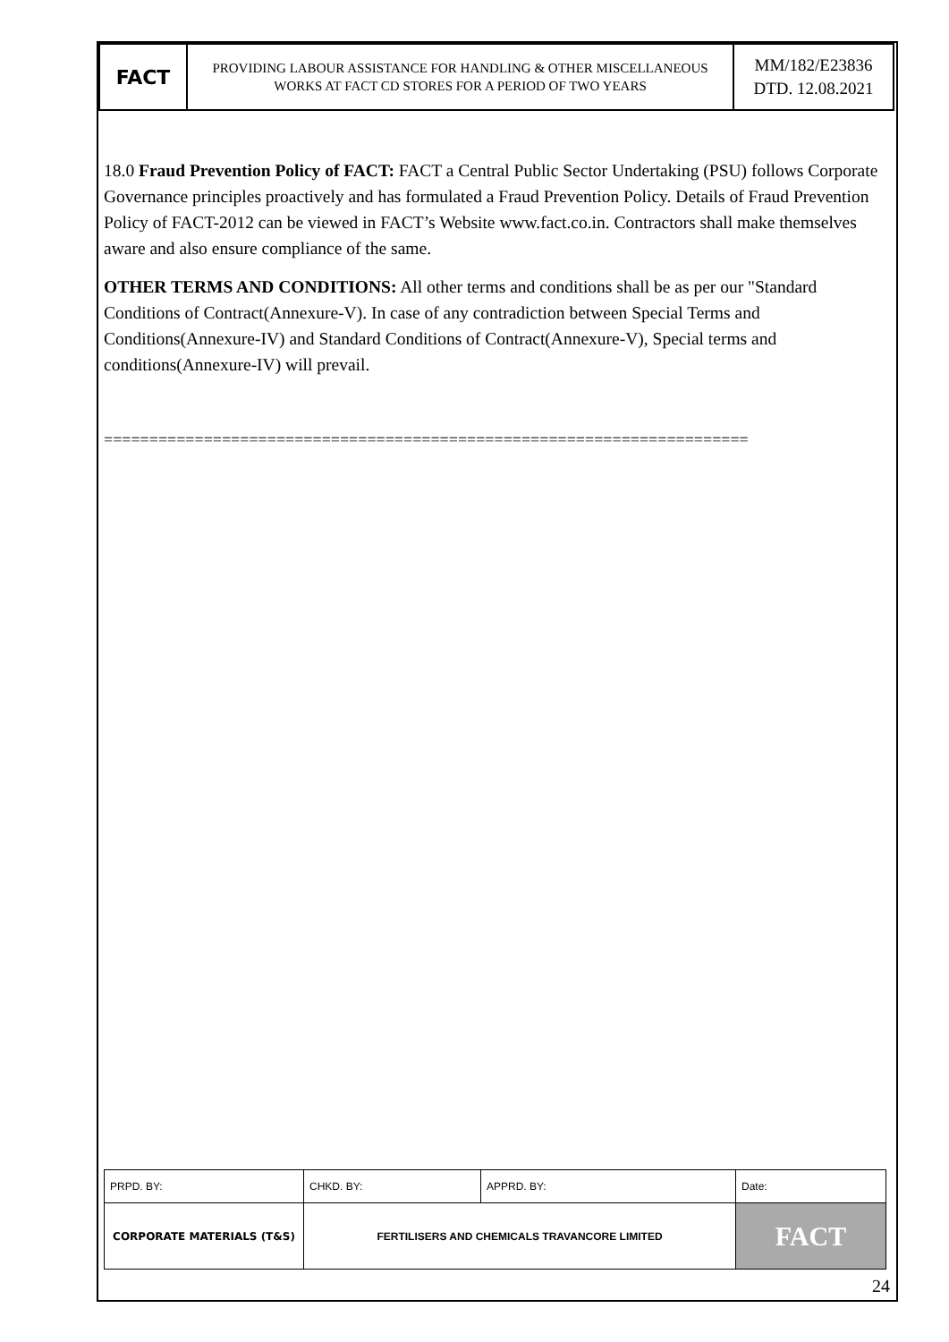| FACT | PROVIDING LABOUR ASSISTANCE FOR HANDLING & OTHER MISCELLANEOUS WORKS AT FACT CD STORES FOR A PERIOD OF TWO YEARS | MM/182/E23836 DTD. 12.08.2021 |
18.0 Fraud Prevention Policy of FACT: FACT a Central Public Sector Undertaking (PSU) follows Corporate Governance principles proactively and has formulated a Fraud Prevention Policy. Details of Fraud Prevention Policy of FACT-2012 can be viewed in FACT’s Website www.fact.co.in. Contractors shall make themselves aware and also ensure compliance of the same.
OTHER TERMS AND CONDITIONS: All other terms and conditions shall be as per our "Standard Conditions of Contract(Annexure-V). In case of any contradiction between Special Terms and Conditions(Annexure-IV) and Standard Conditions of Contract(Annexure-V), Special terms and conditions(Annexure-IV) will prevail.
=======================================================================
| PRPD. BY: | CHKD. BY: | APPRD. BY: | Date: |
| CORPORATE MATERIALS (T&S) | FERTILISERS AND CHEMICALS TRAVANCORE LIMITED | | FACT |
24